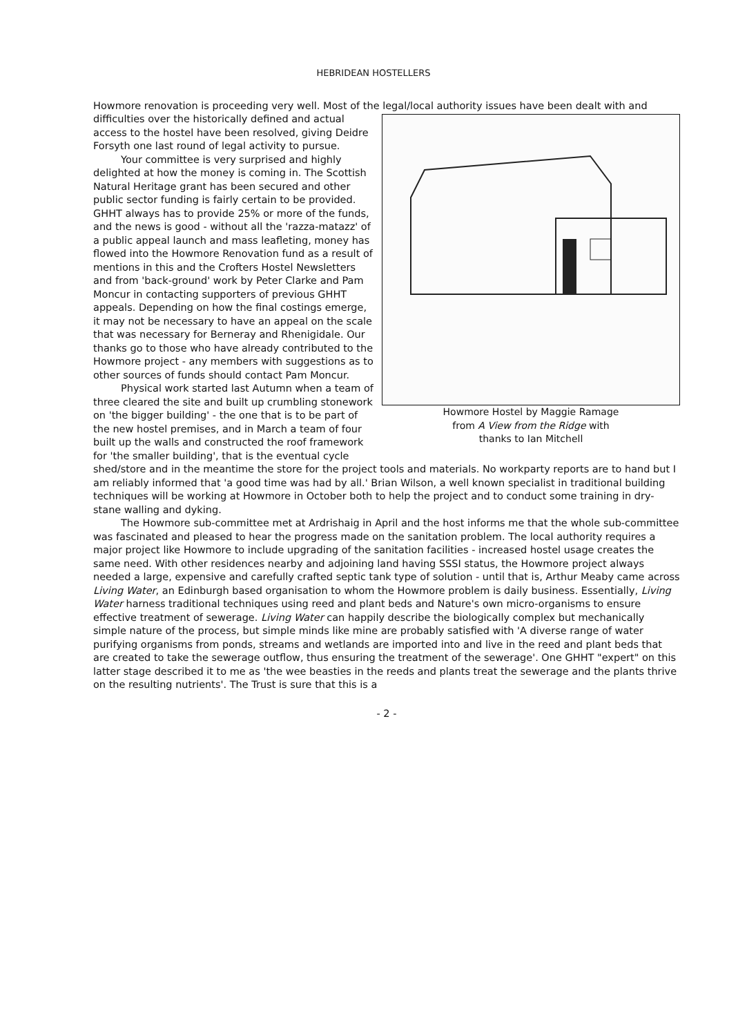HEBRIDEAN HOSTELLERS
Howmore renovation is proceeding very well. Most of the legal/local authority issues have been dealt with and difficulties over the historically defined and Howmore Hostel by Maggie Ramage
from A View from the Ridge with
thanks to Ian Mitchell actual access to the hostel have been resolved, giving Deidre Forsyth one last round of legal activity to pursue.
Your committee is very surprised and highly delighted at how the money is coming in. The Scottish Natural Heritage grant has been secured and other public sector funding is fairly certain to be provided. GHHT always has to provide 25% or more of the funds, and the news is good - without all the 'razza-matazz' of a public appeal launch and mass leafleting, money has flowed into the Howmore Renovation fund as a result of mentions in this and the Crofters Hostel Newsletters and from 'back-ground' work by Peter Clarke and Pam Moncur in contacting supporters of previous GHHT appeals. Depending on how the final costings emerge, it may not be necessary to have an appeal on the scale that was necessary for Berneray and Rhenigidale. Our thanks go to those who have already contributed to the Howmore project - any members with suggestions as to other sources of funds should contact Pam Moncur.
Physical work started last Autumn when a team of three cleared the site and built up crumbling stonework on 'the bigger building' - the one that is to be part of the new hostel premises, and in March a team of four built up the walls and constructed the roof framework for 'the smaller building', that is the eventual cycle shed/store and in the meantime the store for the project tools and materials. No workparty reports are to hand but I am reliably informed that 'a good time was had by all.' Brian Wilson, a well known specialist in traditional building techniques will be working at Howmore in October both to help the project and to conduct some training in dry-stane walling and dyking.
The Howmore sub-committee met at Ardrishaig in April and the host informs me that the whole sub-committee was fascinated and pleased to hear the progress made on the sanitation problem. The local authority requires a major project like Howmore to include upgrading of the sanitation facilities - increased hostel usage creates the same need. With other residences nearby and adjoining land having SSSI status, the Howmore project always needed a large, expensive and carefully crafted septic tank type of solution - until that is, Arthur Meaby came across Living Water, an Edinburgh based organisation to whom the Howmore problem is daily business. Essentially, Living Water harness traditional techniques using reed and plant beds and Nature's own micro-organisms to ensure effective treatment of sewerage. Living Water can happily describe the biologically complex but mechanically simple nature of the process, but simple minds like mine are probably satisfied with 'A diverse range of water purifying organisms from ponds, streams and wetlands are imported into and live in the reed and plant beds that are created to take the sewerage outflow, thus ensuring the treatment of the sewerage'. One GHHT "expert" on this latter stage described it to me as 'the wee beasties in the reeds and plants treat the sewerage and the plants thrive on the resulting nutrients'. The Trust is sure that this is a
- 2 -